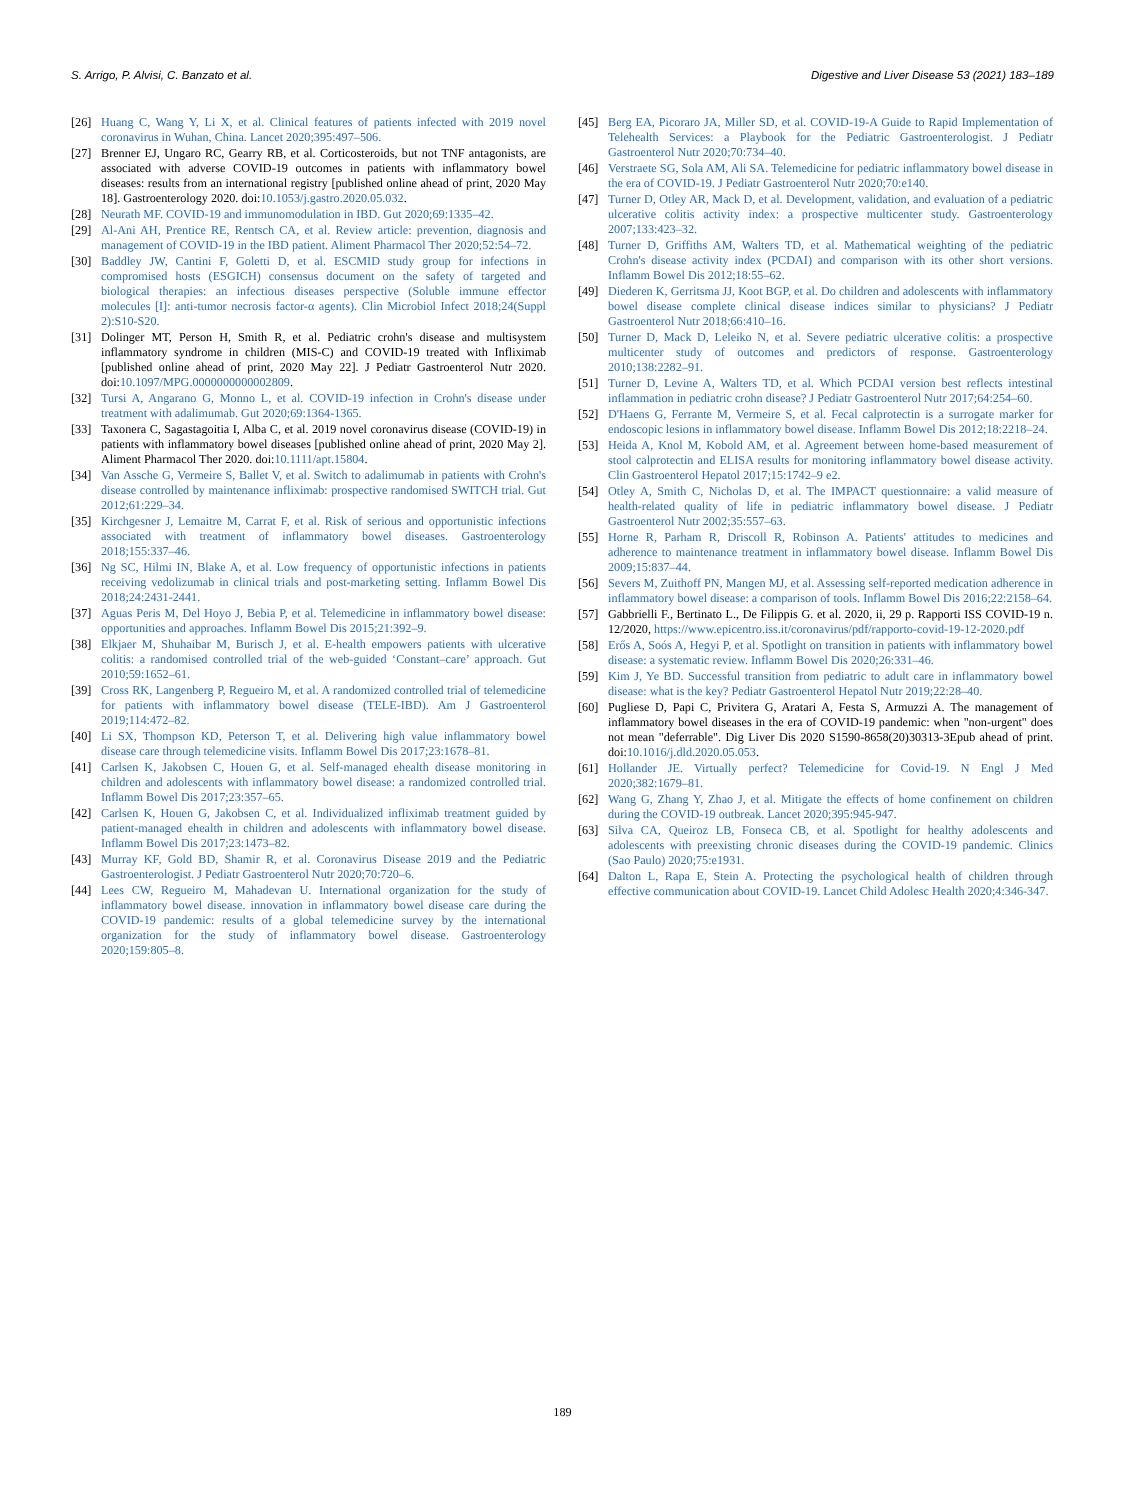S. Arrigo, P. Alvisi, C. Banzato et al. Digestive and Liver Disease 53 (2021) 183–189
[26] Huang C, Wang Y, Li X, et al. Clinical features of patients infected with 2019 novel coronavirus in Wuhan, China. Lancet 2020;395:497–506.
[27] Brenner EJ, Ungaro RC, Gearry RB, et al. Corticosteroids, but not TNF antagonists, are associated with adverse COVID-19 outcomes in patients with inflammatory bowel diseases: results from an international registry [published online ahead of print, 2020 May 18]. Gastroenterology 2020. doi:10.1053/j.gastro.2020.05.032.
[28] Neurath MF. COVID-19 and immunomodulation in IBD. Gut 2020;69:1335–42.
[29] Al-Ani AH, Prentice RE, Rentsch CA, et al. Review article: prevention, diagnosis and management of COVID-19 in the IBD patient. Aliment Pharmacol Ther 2020;52:54–72.
[30] Baddley JW, Cantini F, Goletti D, et al. ESCMID study group for infections in compromised hosts (ESGICH) consensus document on the safety of targeted and biological therapies: an infectious diseases perspective (Soluble immune effector molecules [I]: anti-tumor necrosis factor-α agents). Clin Microbiol Infect 2018;24(Suppl 2):S10-S20.
[31] Dolinger MT, Person H, Smith R, et al. Pediatric crohn's disease and multisystem inflammatory syndrome in children (MIS-C) and COVID-19 treated with Infliximab [published online ahead of print, 2020 May 22]. J Pediatr Gastroenterol Nutr 2020. doi:10.1097/MPG.0000000000002809.
[32] Tursi A, Angarano G, Monno L, et al. COVID-19 infection in Crohn's disease under treatment with adalimumab. Gut 2020;69:1364-1365.
[33] Taxonera C, Sagastagoitia I, Alba C, et al. 2019 novel coronavirus disease (COVID-19) in patients with inflammatory bowel diseases [published online ahead of print, 2020 May 2]. Aliment Pharmacol Ther 2020. doi:10.1111/apt.15804.
[34] Van Assche G, Vermeire S, Ballet V, et al. Switch to adalimumab in patients with Crohn's disease controlled by maintenance infliximab: prospective randomised SWITCH trial. Gut 2012;61:229–34.
[35] Kirchgesner J, Lemaitre M, Carrat F, et al. Risk of serious and opportunistic infections associated with treatment of inflammatory bowel diseases. Gastroenterology 2018;155:337–46.
[36] Ng SC, Hilmi IN, Blake A, et al. Low frequency of opportunistic infections in patients receiving vedolizumab in clinical trials and post-marketing setting. Inflamm Bowel Dis 2018;24:2431-2441.
[37] Aguas Peris M, Del Hoyo J, Bebia P, et al. Telemedicine in inflammatory bowel disease: opportunities and approaches. Inflamm Bowel Dis 2015;21:392–9.
[38] Elkjaer M, Shuhaibar M, Burisch J, et al. E-health empowers patients with ulcerative colitis: a randomised controlled trial of the web-guided ‘Constant–care’ approach. Gut 2010;59:1652–61.
[39] Cross RK, Langenberg P, Regueiro M, et al. A randomized controlled trial of telemedicine for patients with inflammatory bowel disease (TELE-IBD). Am J Gastroenterol 2019;114:472–82.
[40] Li SX, Thompson KD, Peterson T, et al. Delivering high value inflammatory bowel disease care through telemedicine visits. Inflamm Bowel Dis 2017;23:1678–81.
[41] Carlsen K, Jakobsen C, Houen G, et al. Self-managed ehealth disease monitoring in children and adolescents with inflammatory bowel disease: a randomized controlled trial. Inflamm Bowel Dis 2017;23:357–65.
[42] Carlsen K, Houen G, Jakobsen C, et al. Individualized infliximab treatment guided by patient-managed ehealth in children and adolescents with inflammatory bowel disease. Inflamm Bowel Dis 2017;23:1473–82.
[43] Murray KF, Gold BD, Shamir R, et al. Coronavirus Disease 2019 and the Pediatric Gastroenterologist. J Pediatr Gastroenterol Nutr 2020;70:720–6.
[44] Lees CW, Regueiro M, Mahadevan U. International organization for the study of inflammatory bowel disease. innovation in inflammatory bowel disease care during the COVID-19 pandemic: results of a global telemedicine survey by the international organization for the study of inflammatory bowel disease. Gastroenterology 2020;159:805–8.
[45] Berg EA, Picoraro JA, Miller SD, et al. COVID-19-A Guide to Rapid Implementation of Telehealth Services: a Playbook for the Pediatric Gastroenterologist. J Pediatr Gastroenterol Nutr 2020;70:734–40.
[46] Verstraete SG, Sola AM, Ali SA. Telemedicine for pediatric inflammatory bowel disease in the era of COVID-19. J Pediatr Gastroenterol Nutr 2020;70:e140.
[47] Turner D, Otley AR, Mack D, et al. Development, validation, and evaluation of a pediatric ulcerative colitis activity index: a prospective multicenter study. Gastroenterology 2007;133:423–32.
[48] Turner D, Griffiths AM, Walters TD, et al. Mathematical weighting of the pediatric Crohn's disease activity index (PCDAI) and comparison with its other short versions. Inflamm Bowel Dis 2012;18:55–62.
[49] Diederen K, Gerritsma JJ, Koot BGP, et al. Do children and adolescents with inflammatory bowel disease complete clinical disease indices similar to physicians? J Pediatr Gastroenterol Nutr 2018;66:410–16.
[50] Turner D, Mack D, Leleiko N, et al. Severe pediatric ulcerative colitis: a prospective multicenter study of outcomes and predictors of response. Gastroenterology 2010;138:2282–91.
[51] Turner D, Levine A, Walters TD, et al. Which PCDAI version best reflects intestinal inflammation in pediatric crohn disease? J Pediatr Gastroenterol Nutr 2017;64:254–60.
[52] D'Haens G, Ferrante M, Vermeire S, et al. Fecal calprotectin is a surrogate marker for endoscopic lesions in inflammatory bowel disease. Inflamm Bowel Dis 2012;18:2218–24.
[53] Heida A, Knol M, Kobold AM, et al. Agreement between home-based measurement of stool calprotectin and ELISA results for monitoring inflammatory bowel disease activity. Clin Gastroenterol Hepatol 2017;15:1742–9 e2.
[54] Otley A, Smith C, Nicholas D, et al. The IMPACT questionnaire: a valid measure of health-related quality of life in pediatric inflammatory bowel disease. J Pediatr Gastroenterol Nutr 2002;35:557–63.
[55] Horne R, Parham R, Driscoll R, Robinson A. Patients' attitudes to medicines and adherence to maintenance treatment in inflammatory bowel disease. Inflamm Bowel Dis 2009;15:837–44.
[56] Severs M, Zuithoff PN, Mangen MJ, et al. Assessing self-reported medication adherence in inflammatory bowel disease: a comparison of tools. Inflamm Bowel Dis 2016;22:2158–64.
[57] Gabbrielli F., Bertinato L., De Filippis G. et al. 2020, ii, 29 p. Rapporti ISS COVID-19 n. 12/2020, https://www.epicentro.iss.it/coronavirus/pdf/rapporto-covid-19-12-2020.pdf
[58] Erős A, Soós A, Hegyi P, et al. Spotlight on transition in patients with inflammatory bowel disease: a systematic review. Inflamm Bowel Dis 2020;26:331–46.
[59] Kim J, Ye BD. Successful transition from pediatric to adult care in inflammatory bowel disease: what is the key? Pediatr Gastroenterol Hepatol Nutr 2019;22:28–40.
[60] Pugliese D, Papi C, Privitera G, Aratari A, Festa S, Armuzzi A. The management of inflammatory bowel diseases in the era of COVID-19 pandemic: when "non-urgent" does not mean "deferrable". Dig Liver Dis 2020 S1590-8658(20)30313-3Epub ahead of print. doi:10.1016/j.dld.2020.05.053.
[61] Hollander JE. Virtually perfect? Telemedicine for Covid-19. N Engl J Med 2020;382:1679–81.
[62] Wang G, Zhang Y, Zhao J, et al. Mitigate the effects of home confinement on children during the COVID-19 outbreak. Lancet 2020;395:945-947.
[63] Silva CA, Queiroz LB, Fonseca CB, et al. Spotlight for healthy adolescents and adolescents with preexisting chronic diseases during the COVID-19 pandemic. Clinics (Sao Paulo) 2020;75:e1931.
[64] Dalton L, Rapa E, Stein A. Protecting the psychological health of children through effective communication about COVID-19. Lancet Child Adolesc Health 2020;4:346-347.
189